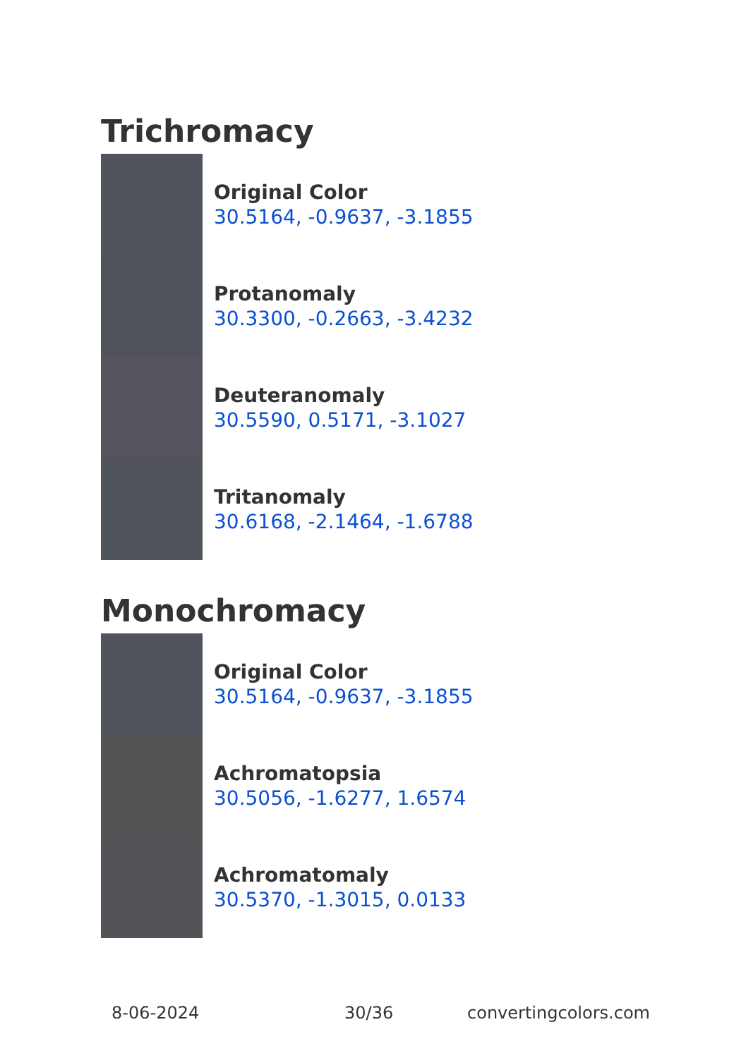Trichromacy
Original Color
30.5164, -0.9637, -3.1855
Protanomaly
30.3300, -0.2663, -3.4232
Deuteranomaly
30.5590, 0.5171, -3.1027
Tritanomaly
30.6168, -2.1464, -1.6788
Monochromacy
Original Color
30.5164, -0.9637, -3.1855
Achromatopsia
30.5056, -1.6277, 1.6574
Achromatomaly
30.5370, -1.3015, 0.0133
8-06-2024 30/36 convertingcolors.com